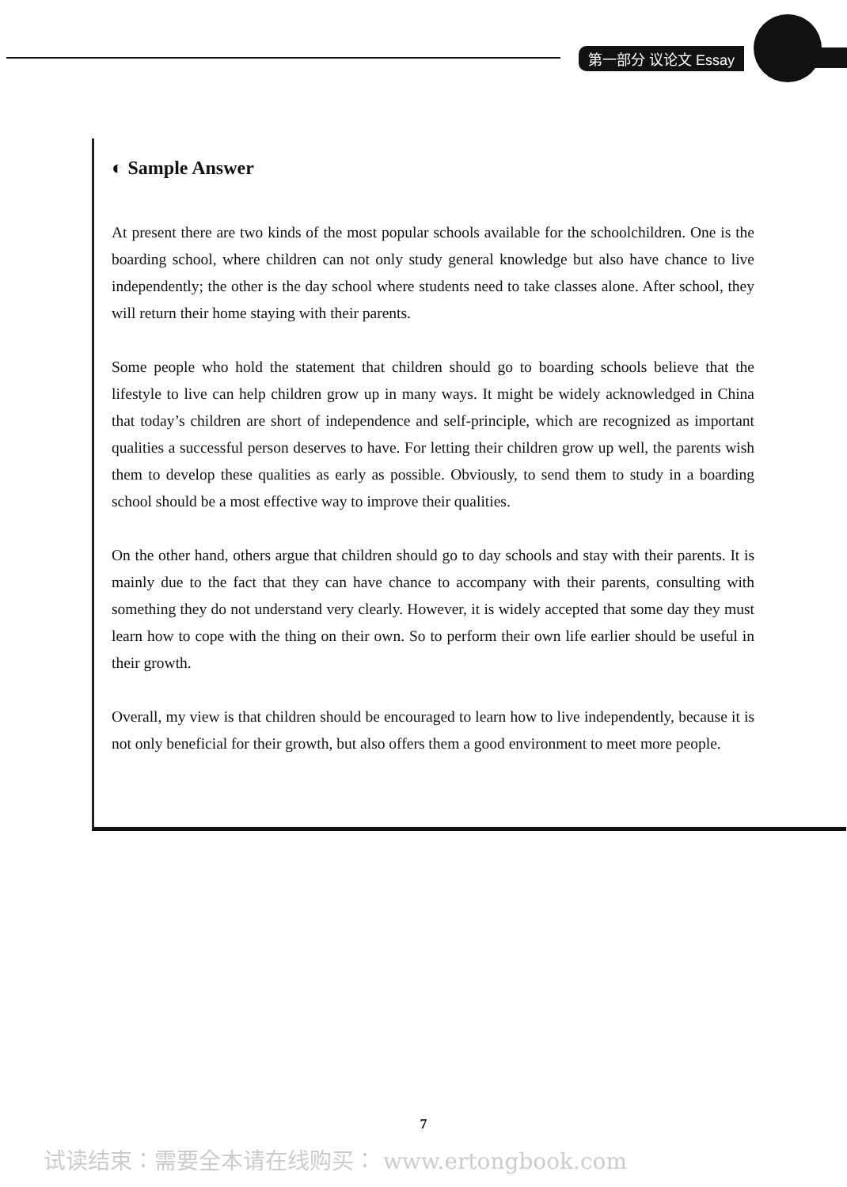第一部分 议论文 Essay
◐ Sample Answer
At present there are two kinds of the most popular schools available for the schoolchildren. One is the boarding school, where children can not only study general knowledge but also have chance to live independently; the other is the day school where students need to take classes alone. After school, they will return their home staying with their parents.
Some people who hold the statement that children should go to boarding schools believe that the lifestyle to live can help children grow up in many ways. It might be widely acknowledged in China that today’s children are short of independence and self-principle, which are recognized as important qualities a successful person deserves to have. For letting their children grow up well, the parents wish them to develop these qualities as early as possible. Obviously, to send them to study in a boarding school should be a most effective way to improve their qualities.
On the other hand, others argue that children should go to day schools and stay with their parents. It is mainly due to the fact that they can have chance to accompany with their parents, consulting with something they do not understand very clearly. However, it is widely accepted that some day they must learn how to cope with the thing on their own. So to perform their own life earlier should be useful in their growth.
Overall, my view is that children should be encouraged to learn how to live independently, because it is not only beneficial for their growth, but also offers them a good environment to meet more people.
7
试读结束：需要全本请在线购买： www.ertongbook.com